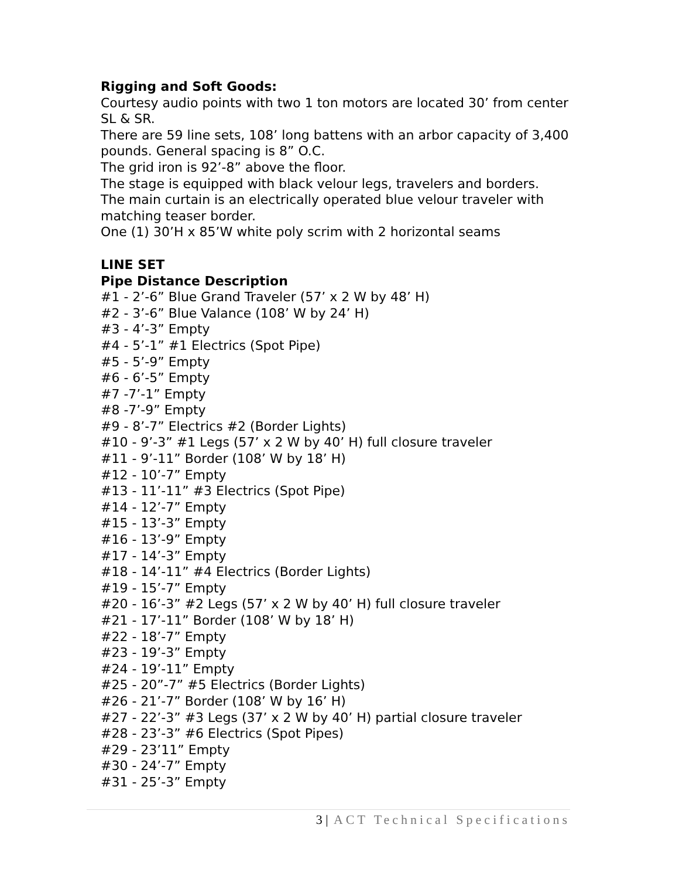Rigging and Soft Goods:
Courtesy audio points with two 1 ton motors are located 30’ from center SL & SR.
There are 59 line sets, 108’ long battens with an arbor capacity of 3,400 pounds. General spacing is 8” O.C.
The grid iron is 92’-8” above the floor.
The stage is equipped with black velour legs, travelers and borders.
The main curtain is an electrically operated blue velour traveler with matching teaser border.
One (1) 30’H x 85’W white poly scrim with 2 horizontal seams
LINE SET
Pipe Distance Description
#1 - 2’-6” Blue Grand Traveler (57’ x 2 W by 48’ H)
#2 - 3’-6” Blue Valance (108’ W by 24’ H)
#3 - 4’-3” Empty
#4 - 5’-1” #1 Electrics (Spot Pipe)
#5 - 5’-9” Empty
#6 - 6’-5” Empty
#7 -7’-1” Empty
#8 -7’-9” Empty
#9 - 8’-7” Electrics #2 (Border Lights)
#10 - 9’-3” #1 Legs (57’ x 2 W by 40’ H) full closure traveler
#11 - 9’-11” Border (108’ W by 18’ H)
#12 - 10’-7” Empty
#13 - 11’-11” #3 Electrics (Spot Pipe)
#14 - 12’-7” Empty
#15 - 13’-3” Empty
#16 - 13’-9” Empty
#17 - 14’-3” Empty
#18 - 14’-11” #4 Electrics (Border Lights)
#19 - 15’-7” Empty
#20 - 16’-3” #2 Legs (57’ x 2 W by 40’ H) full closure traveler
#21 - 17’-11” Border (108’ W by 18’ H)
#22 - 18’-7” Empty
#23 - 19’-3” Empty
#24 - 19’-11” Empty
#25 - 20”-7” #5 Electrics (Border Lights)
#26 - 21’-7” Border (108’ W by 16’ H)
#27 - 22’-3” #3 Legs (37’ x 2 W by 40’ H) partial closure traveler
#28 - 23’-3” #6 Electrics (Spot Pipes)
#29 - 23’11” Empty
#30 - 24’-7” Empty
#31 - 25’-3” Empty
3 | ACT Technical Specifications